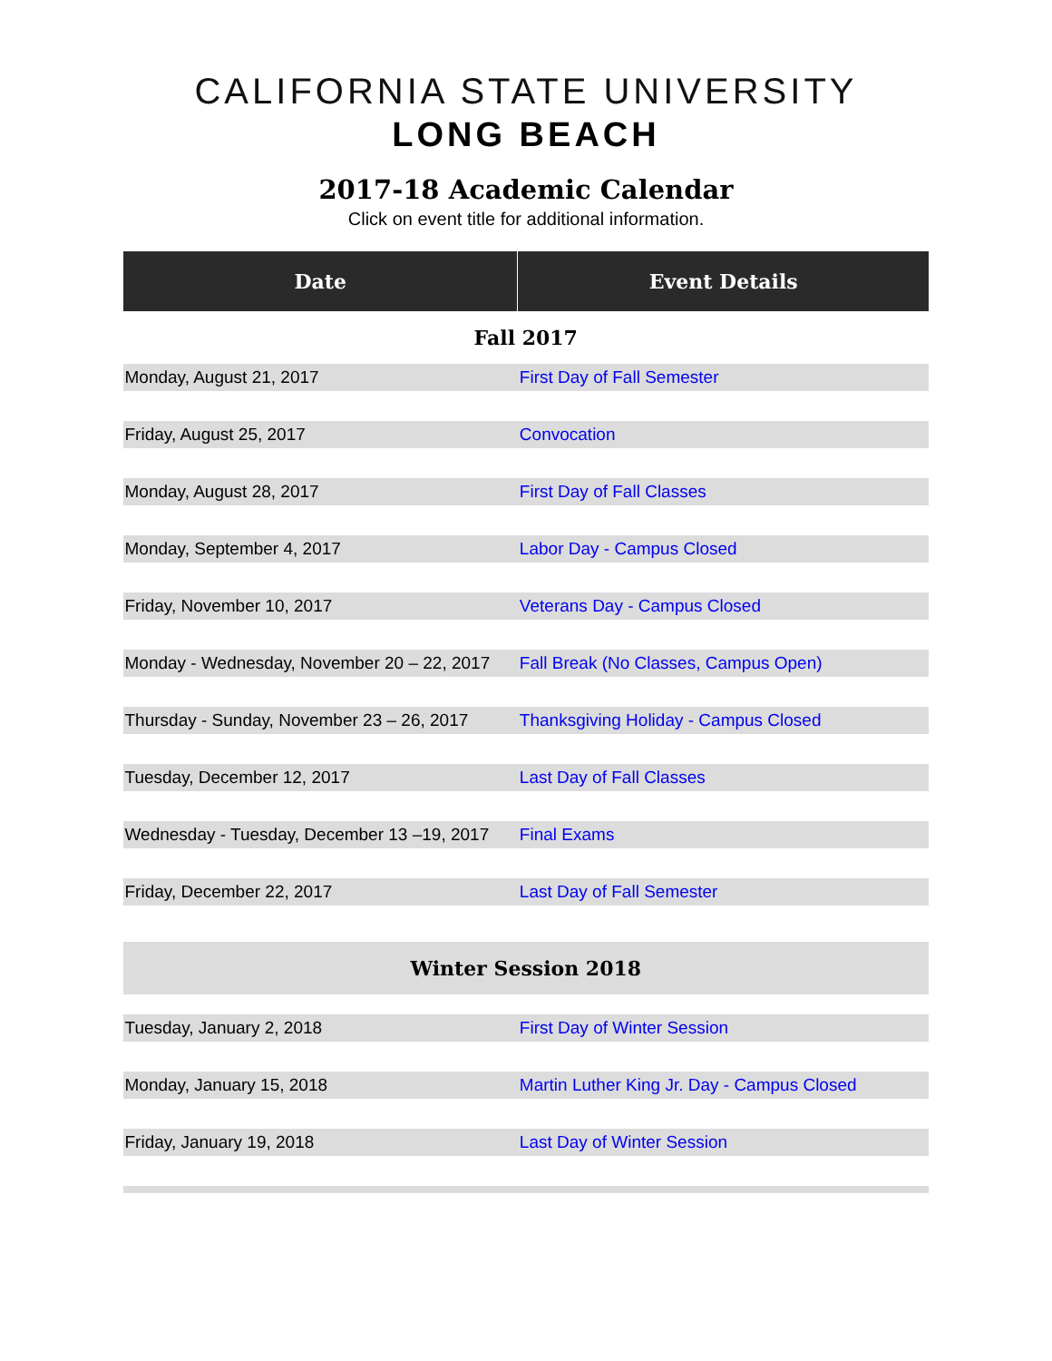CALIFORNIA STATE UNIVERSITY
LONG BEACH
2017-18 Academic Calendar
Click on event title for additional information.
| Date | Event Details |
| --- | --- |
| Fall 2017 | |
| Monday, August 21, 2017 | First Day of Fall Semester |
| Friday, August 25, 2017 | Convocation |
| Monday, August 28, 2017 | First Day of Fall Classes |
| Monday, September 4, 2017 | Labor Day - Campus Closed |
| Friday, November 10, 2017 | Veterans Day - Campus Closed |
| Monday - Wednesday, November 20 – 22, 2017 | Fall Break (No Classes, Campus Open) |
| Thursday - Sunday, November 23 – 26, 2017 | Thanksgiving Holiday - Campus Closed |
| Tuesday, December 12, 2017 | Last Day of Fall Classes |
| Wednesday - Tuesday, December 13 –19, 2017 | Final Exams |
| Friday, December 22, 2017 | Last Day of Fall Semester |
| Winter Session 2018 | |
| Tuesday, January 2, 2018 | First Day of Winter Session |
| Monday, January 15, 2018 | Martin Luther King Jr. Day - Campus Closed |
| Friday, January 19, 2018 | Last Day of Winter Session |